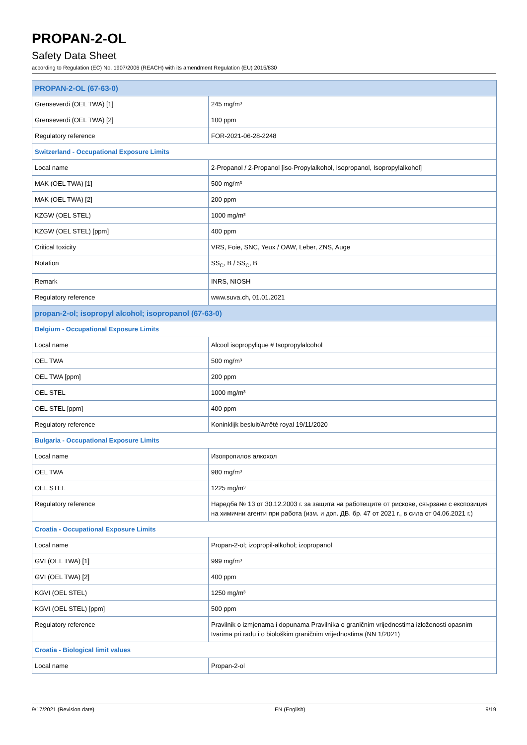PROPAN-2-OL
Safety Data Sheet
according to Regulation (EC) No. 1907/2006 (REACH) with its amendment Regulation (EU) 2015/830
| PROPAN-2-OL (67-63-0) | |
| Grenseverdi (OEL TWA) [1] | 245 mg/m³ |
| Grenseverdi (OEL TWA) [2] | 100 ppm |
| Regulatory reference | FOR-2021-06-28-2248 |
| Switzerland - Occupational Exposure Limits | |
| Local name | 2-Propanol / 2-Propanol [iso-Propylalkohol, Isopropanol, Isopropylalkohol] |
| MAK (OEL TWA) [1] | 500 mg/m³ |
| MAK (OEL TWA) [2] | 200 ppm |
| KZGW (OEL STEL) | 1000 mg/m³ |
| KZGW (OEL STEL) [ppm] | 400 ppm |
| Critical toxicity | VRS, Foie, SNC, Yeux / OAW, Leber, ZNS, Auge |
| Notation | SS<sub>C</sub>, B / SS<sub>C</sub>, B |
| Remark | INRS, NIOSH |
| Regulatory reference | www.suva.ch, 01.01.2021 |
| propan-2-ol; isopropyl alcohol; isopropanol (67-63-0) | |
| Belgium - Occupational Exposure Limits | |
| Local name | Alcool isopropylique # Isopropylalcohol |
| OEL TWA | 500 mg/m³ |
| OEL TWA [ppm] | 200 ppm |
| OEL STEL | 1000 mg/m³ |
| OEL STEL [ppm] | 400 ppm |
| Regulatory reference | Koninklijk besluit/Arrêté royal 19/11/2020 |
| Bulgaria - Occupational Exposure Limits | |
| Local name | Изопропилов алкохол |
| OEL TWA | 980 mg/m³ |
| OEL STEL | 1225 mg/m³ |
| Regulatory reference | Наредба № 13 от 30.12.2003 г. за защита на работещите от рискове, свързани с експозиция на химични агенти при работа (изм. и доп. ДВ. бр. 47 от 2021 г., в сила от 04.06.2021 г.) |
| Croatia - Occupational Exposure Limits | |
| Local name | Propan-2-ol; izopropil-alkohol; izopropanol |
| GVI (OEL TWA) [1] | 999 mg/m³ |
| GVI (OEL TWA) [2] | 400 ppm |
| KGVI (OEL STEL) | 1250 mg/m³ |
| KGVI (OEL STEL) [ppm] | 500 ppm |
| Regulatory reference | Pravilnik o izmjenama i dopunama Pravilnika o graničnim vrijednostima izloženosti opasnim tvarima pri radu i o biološkim graničnim vrijednostima (NN 1/2021) |
| Croatia - Biological limit values | |
| Local name | Propan-2-ol |
9/17/2021 (Revision date) EN (English) 9/19